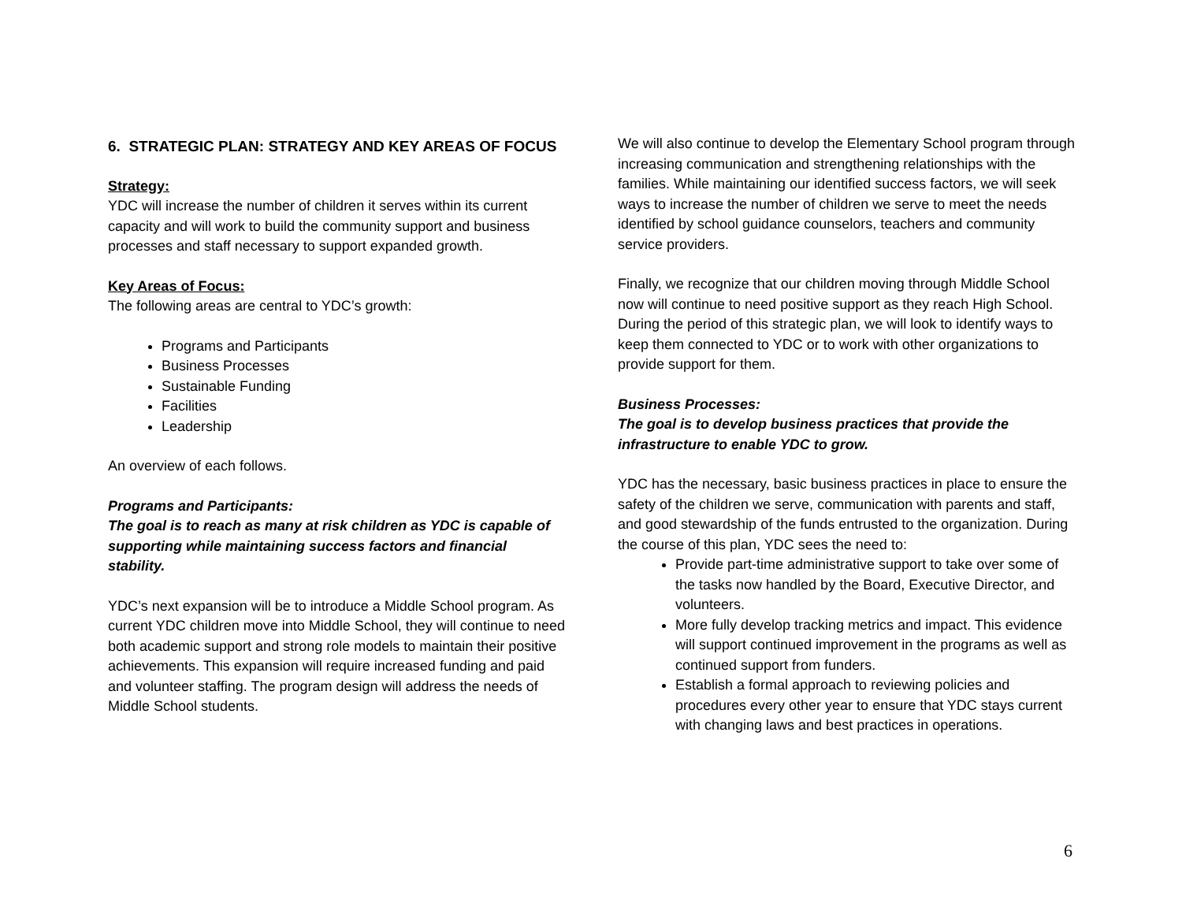6. STRATEGIC PLAN: STRATEGY AND KEY AREAS OF FOCUS
Strategy:
YDC will increase the number of children it serves within its current capacity and will work to build the community support and business processes and staff necessary to support expanded growth.
Key Areas of Focus:
The following areas are central to YDC’s growth:
Programs and Participants
Business Processes
Sustainable Funding
Facilities
Leadership
An overview of each follows.
Programs and Participants:
The goal is to reach as many at risk children as YDC is capable of supporting while maintaining success factors and financial stability.
YDC’s next expansion will be to introduce a Middle School program. As current YDC children move into Middle School, they will continue to need both academic support and strong role models to maintain their positive achievements. This expansion will require increased funding and paid and volunteer staffing. The program design will address the needs of Middle School students.
We will also continue to develop the Elementary School program through increasing communication and strengthening relationships with the families. While maintaining our identified success factors, we will seek ways to increase the number of children we serve to meet the needs identified by school guidance counselors, teachers and community service providers.
Finally, we recognize that our children moving through Middle School now will continue to need positive support as they reach High School. During the period of this strategic plan, we will look to identify ways to keep them connected to YDC or to work with other organizations to provide support for them.
Business Processes:
The goal is to develop business practices that provide the infrastructure to enable YDC to grow.
YDC has the necessary, basic business practices in place to ensure the safety of the children we serve, communication with parents and staff, and good stewardship of the funds entrusted to the organization. During the course of this plan, YDC sees the need to:
Provide part-time administrative support to take over some of the tasks now handled by the Board, Executive Director, and volunteers.
More fully develop tracking metrics and impact. This evidence will support continued improvement in the programs as well as continued support from funders.
Establish a formal approach to reviewing policies and procedures every other year to ensure that YDC stays current with changing laws and best practices in operations.
6